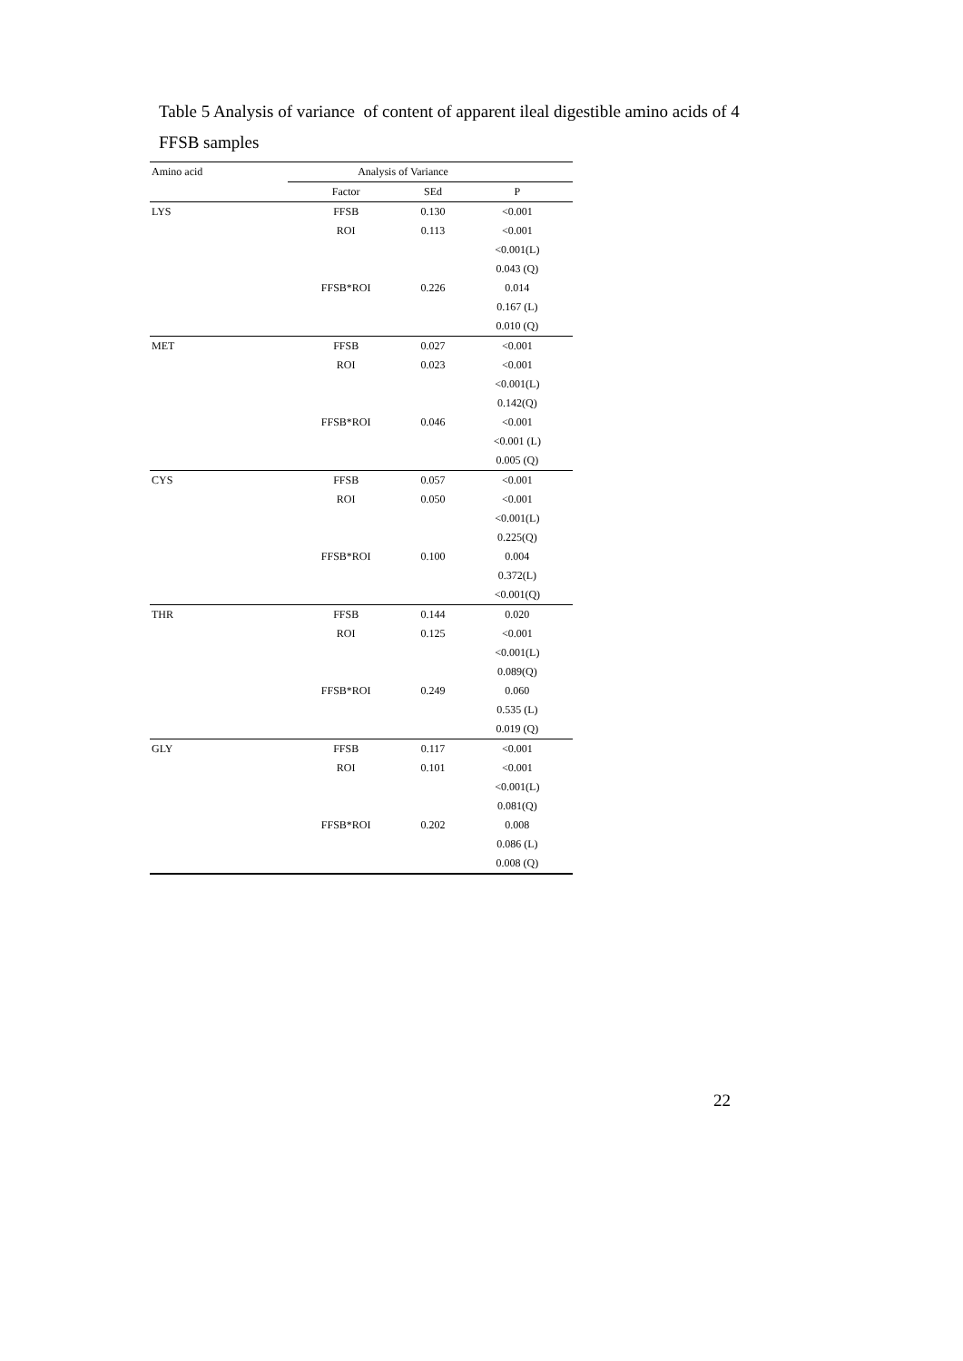Table 5 Analysis of variance of content of apparent ileal digestible amino acids of 4 FFSB samples
| Amino acid | Analysis of Variance | | |
| --- | --- | --- | --- |
| | Factor | SEd | P |
| LYS | FFSB | 0.130 | <0.001 |
| | ROI | 0.113 | <0.001 |
| | | | <0.001(L) |
| | | | 0.043 (Q) |
| | FFSB*ROI | 0.226 | 0.014 |
| | | | 0.167 (L) |
| | | | 0.010 (Q) |
| MET | FFSB | 0.027 | <0.001 |
| | ROI | 0.023 | <0.001 |
| | | | <0.001(L) |
| | | | 0.142(Q) |
| | FFSB*ROI | 0.046 | <0.001 |
| | | | <0.001 (L) |
| | | | 0.005 (Q) |
| CYS | FFSB | 0.057 | <0.001 |
| | ROI | 0.050 | <0.001 |
| | | | <0.001(L) |
| | | | 0.225(Q) |
| | FFSB*ROI | 0.100 | 0.004 |
| | | | 0.372(L) |
| | | | <0.001(Q) |
| THR | FFSB | 0.144 | 0.020 |
| | ROI | 0.125 | <0.001 |
| | | | <0.001(L) |
| | | | 0.089(Q) |
| | FFSB*ROI | 0.249 | 0.060 |
| | | | 0.535 (L) |
| | | | 0.019 (Q) |
| GLY | FFSB | 0.117 | <0.001 |
| | ROI | 0.101 | <0.001 |
| | | | <0.001(L) |
| | | | 0.081(Q) |
| | FFSB*ROI | 0.202 | 0.008 |
| | | | 0.086 (L) |
| | | | 0.008 (Q) |
22